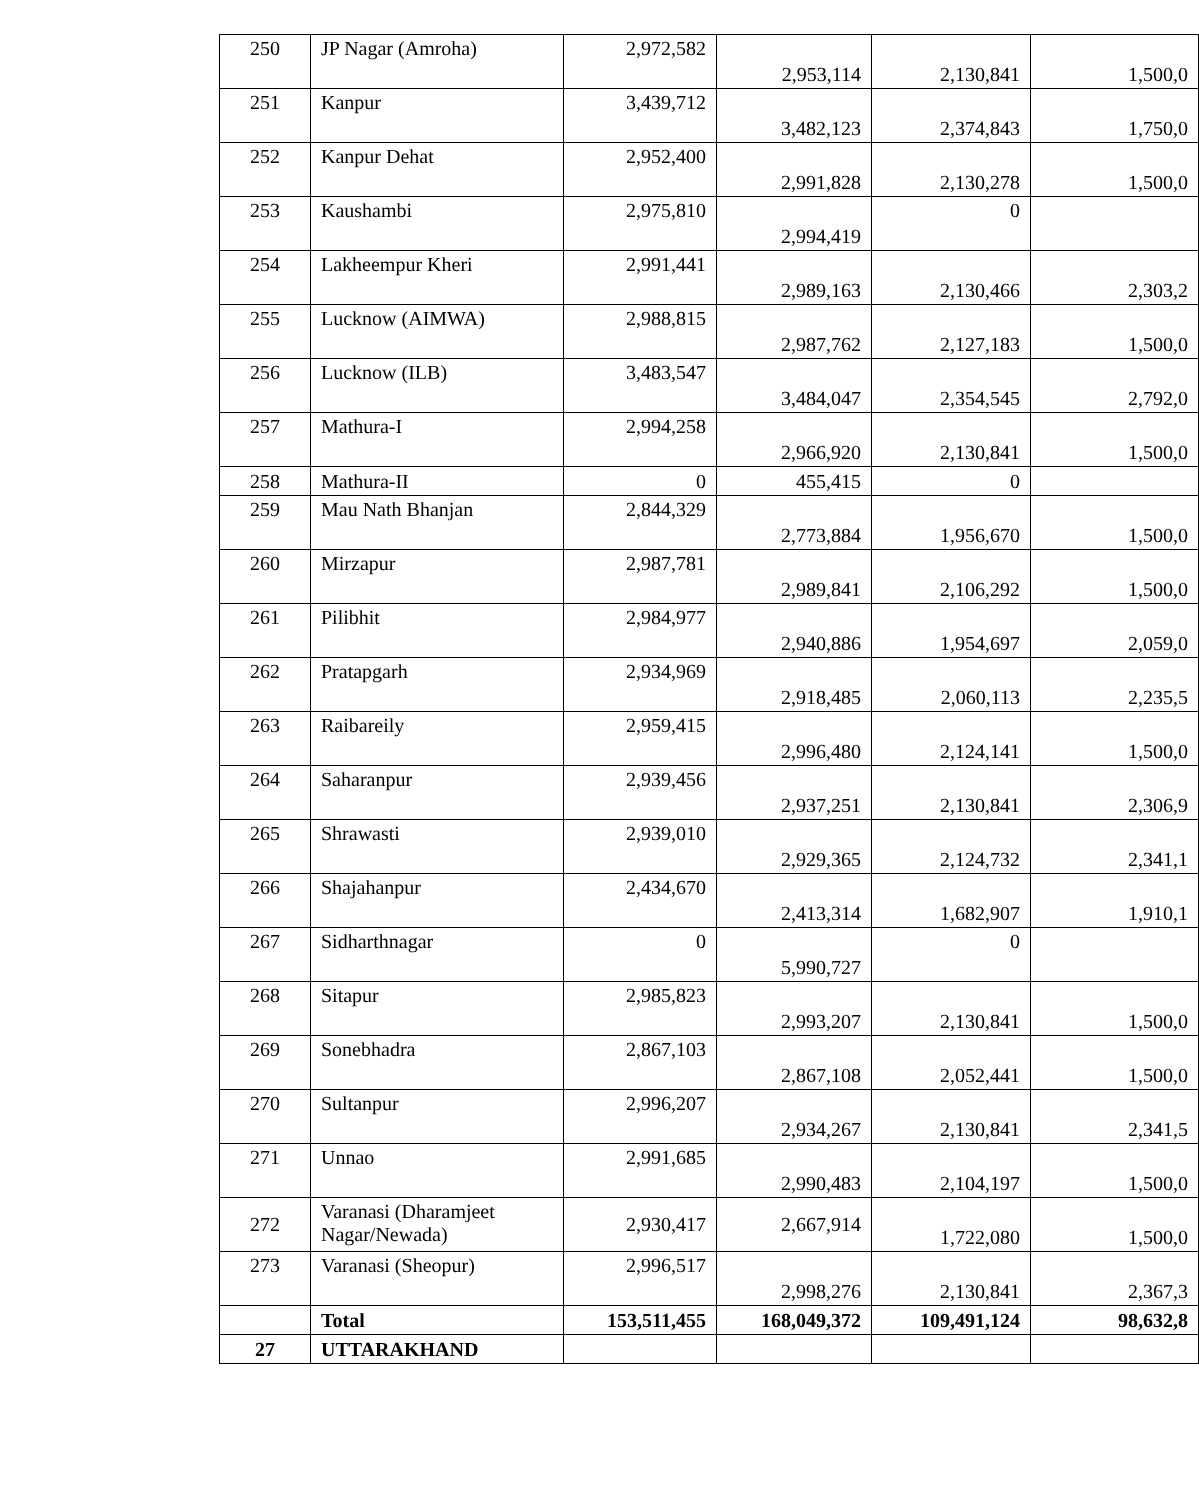| 250 | JP Nagar (Amroha) | 2,972,582 | 2,953,114 | 2,130,841 | 1,500,0 |
| 251 | Kanpur | 3,439,712 | 3,482,123 | 2,374,843 | 1,750,0 |
| 252 | Kanpur Dehat | 2,952,400 | 2,991,828 | 2,130,278 | 1,500,0 |
| 253 | Kaushambi | 2,975,810 | 2,994,419 | 0 | |
| 254 | Lakheempur Kheri | 2,991,441 | 2,989,163 | 2,130,466 | 2,303,2 |
| 255 | Lucknow (AIMWA) | 2,988,815 | 2,987,762 | 2,127,183 | 1,500,0 |
| 256 | Lucknow (ILB) | 3,483,547 | 3,484,047 | 2,354,545 | 2,792,0 |
| 257 | Mathura-I | 2,994,258 | 2,966,920 | 2,130,841 | 1,500,0 |
| 258 | Mathura-II | 0 | 455,415 | 0 | |
| 259 | Mau Nath Bhanjan | 2,844,329 | 2,773,884 | 1,956,670 | 1,500,0 |
| 260 | Mirzapur | 2,987,781 | 2,989,841 | 2,106,292 | 1,500,0 |
| 261 | Pilibhit | 2,984,977 | 2,940,886 | 1,954,697 | 2,059,0 |
| 262 | Pratapgarh | 2,934,969 | 2,918,485 | 2,060,113 | 2,235,5 |
| 263 | Raibareily | 2,959,415 | 2,996,480 | 2,124,141 | 1,500,0 |
| 264 | Saharanpur | 2,939,456 | 2,937,251 | 2,130,841 | 2,306,9 |
| 265 | Shrawasti | 2,939,010 | 2,929,365 | 2,124,732 | 2,341,1 |
| 266 | Shajahanpur | 2,434,670 | 2,413,314 | 1,682,907 | 1,910,1 |
| 267 | Sidharthnagar | 0 | 5,990,727 | 0 | |
| 268 | Sitapur | 2,985,823 | 2,993,207 | 2,130,841 | 1,500,0 |
| 269 | Sonebhadra | 2,867,103 | 2,867,108 | 2,052,441 | 1,500,0 |
| 270 | Sultanpur | 2,996,207 | 2,934,267 | 2,130,841 | 2,341,5 |
| 271 | Unnao | 2,991,685 | 2,990,483 | 2,104,197 | 1,500,0 |
| 272 | Varanasi (Dharamjeet Nagar/Newada) | 2,930,417 | 2,667,914 | 1,722,080 | 1,500,0 |
| 273 | Varanasi (Sheopur) | 2,996,517 | 2,998,276 | 2,130,841 | 2,367,3 |
| | Total | 153,511,455 | 168,049,372 | 109,491,124 | 98,632,8 |
| 27 | UTTARAKHAND | | | | |